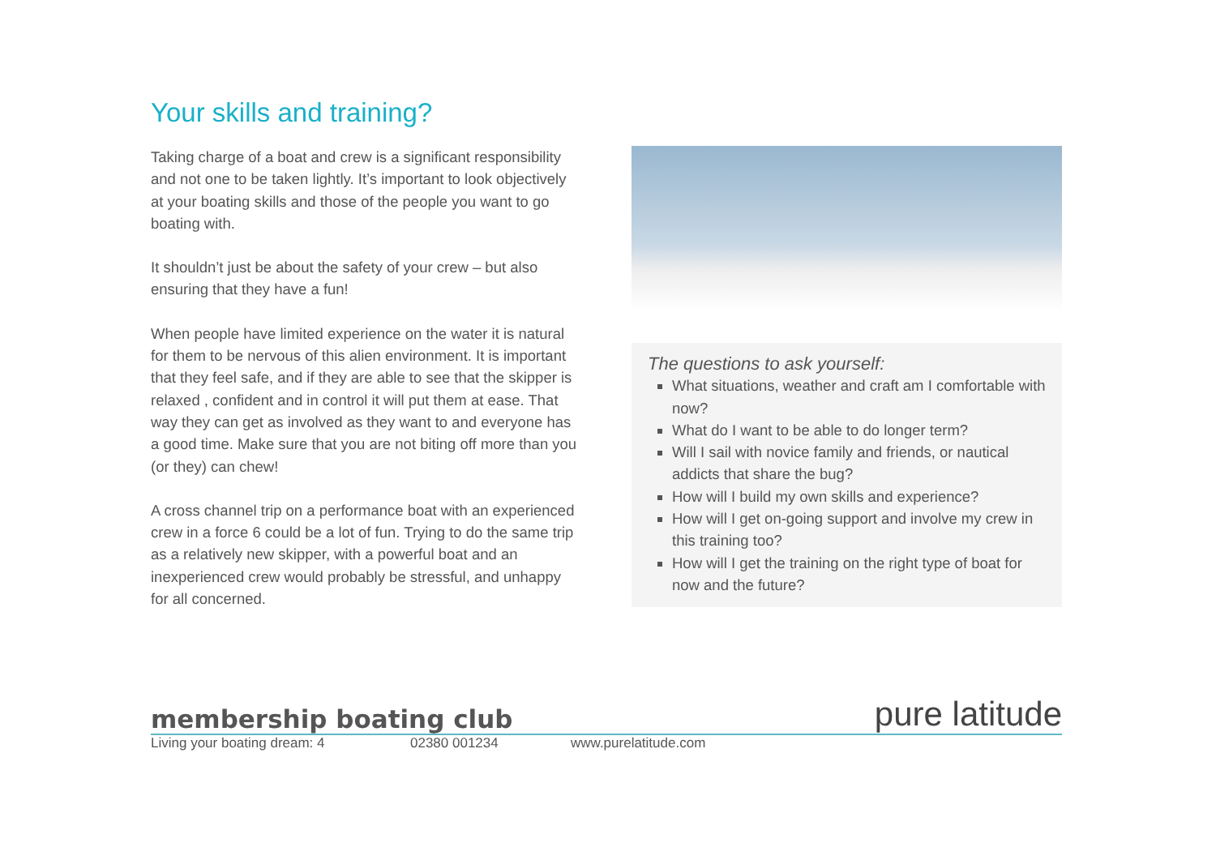Your skills and training?
Taking charge of a boat and crew is a significant responsibility and not one to be taken lightly. It’s important to look objectively at your boating skills and those of the people you want to go boating with.
It shouldn’t just be about the safety of your crew – but also ensuring that they have a fun!
When people have limited experience on the water it is natural for them to be nervous of this alien environment. It is important that they feel safe, and if they are able to see that the skipper is relaxed , confident and in control it will put them at ease. That way they can get as involved as they want to and everyone has a good time. Make sure that you are not biting off more than you (or they) can chew!
A cross channel trip on a performance boat with an experienced crew in a force 6 could be a lot of fun. Trying to do the same trip as a relatively new skipper, with a powerful boat and an inexperienced crew would probably be stressful, and unhappy for all concerned.
The questions to ask yourself:
What situations, weather and craft am I comfortable with now?
What do I want to be able to do longer term?
Will I sail with novice family and friends, or nautical addicts that share the bug?
How will I build my own skills and experience?
How will I get on-going support and involve my crew in this training too?
How will I get the training on the right type of boat for now and the future?
membership boating club pure latitude
Living your boating dream: 4 02380 001234 www.purelatitude.com